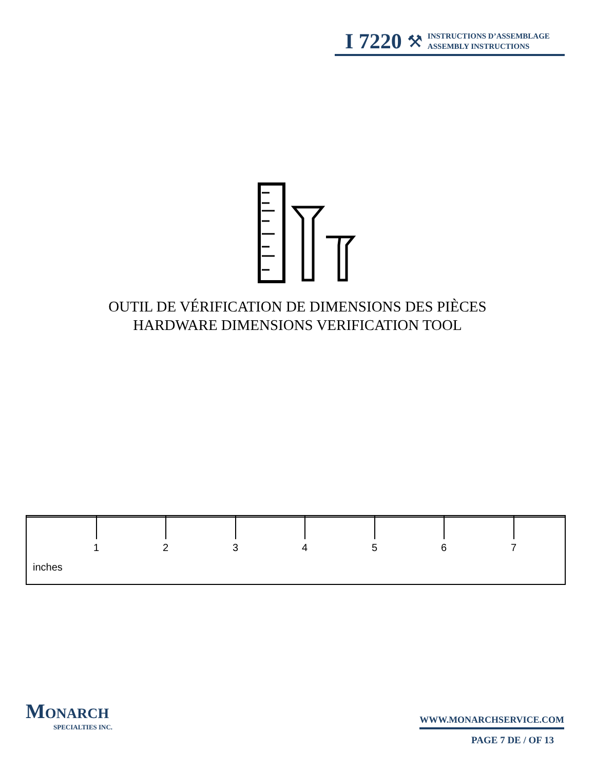I 7220 ⚒
INSTRUCTIONS D’ASSEMBLAGE
ASSEMBLY INSTRUCTIONS
OUTIL DE VÉRIFICATION DE DIMENSIONS DES PIÈCES
HARDWARE DIMENSIONS VERIFICATION TOOL
1 2 3 4 5 6 7
inches
MONARCH
SPECIALTIES INC.
WWW.MONARCHSERVICE.COM
PAGE 7 DE / OF 13